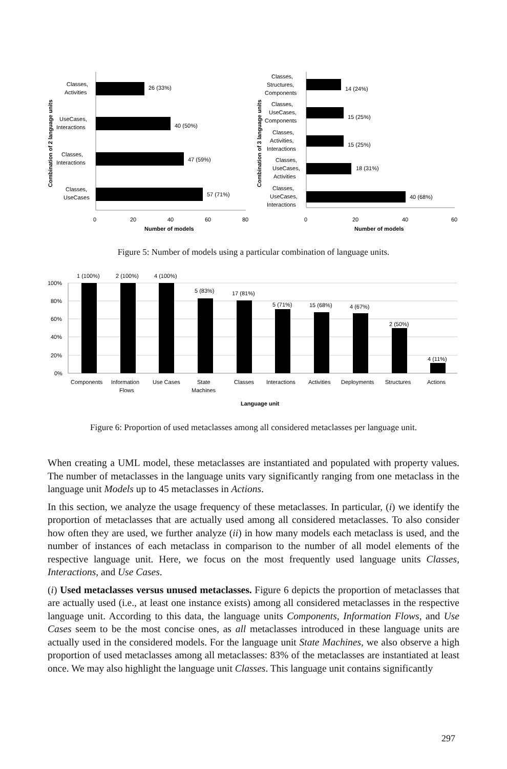26 (33%)
40 (50%)
47 (59%)
57 (71%)
Classes,
Activities
UseCases,
Interactions
Classes,
Interactions
Classes,
UseCases
0
20
40
60
80
Number of models
Combination of 2 language units
14 (24%)
15 (25%)
15 (25%)
18 (31%)
40 (68%)
Classes,
Structures,
Components
Classes,
UseCases,
Components
Classes,
Activities,
Interactions
Classes,
UseCases,
Activities
Classes,
UseCases,
Interactions
0
20
40
60
Number of models
Combination of 3 language units
Figure 5: Number of models using a particular combination of language units.
100%
80%
60%
40%
20%
0%
1 (100%)
2 (100%)
4 (100%)
5 (83%)
17 (81%)
5 (71%)
15 (68%)
4 (67%)
2 (50%)
4 (11%)
Components
Information
Flows
Use Cases
State
Machines
Classes
Interactions
Activities
Deployments
Structures
Actions
Language unit
Figure 6: Proportion of used metaclasses among all considered metaclasses per language unit.
When creating a UML model, these metaclasses are instantiated and populated with property values. The number of metaclasses in the language units vary significantly ranging from one metaclass in the language unit Models up to 45 metaclasses in Actions.
In this section, we analyze the usage frequency of these metaclasses. In particular, (i) we identify the proportion of metaclasses that are actually used among all considered metaclasses. To also consider how often they are used, we further analyze (ii) in how many models each metaclass is used, and the number of instances of each metaclass in comparison to the number of all model elements of the respective language unit. Here, we focus on the most frequently used language units Classes, Interactions, and Use Cases.
(i) Used metaclasses versus unused metaclasses. Figure 6 depicts the proportion of metaclasses that are actually used (i.e., at least one instance exists) among all considered metaclasses in the respective language unit. According to this data, the language units Components, Information Flows, and Use Cases seem to be the most concise ones, as all metaclasses introduced in these language units are actually used in the considered models. For the language unit State Machines, we also observe a high proportion of used metaclasses among all metaclasses: 83% of the metaclasses are instantiated at least once. We may also highlight the language unit Classes. This language unit contains significantly
297